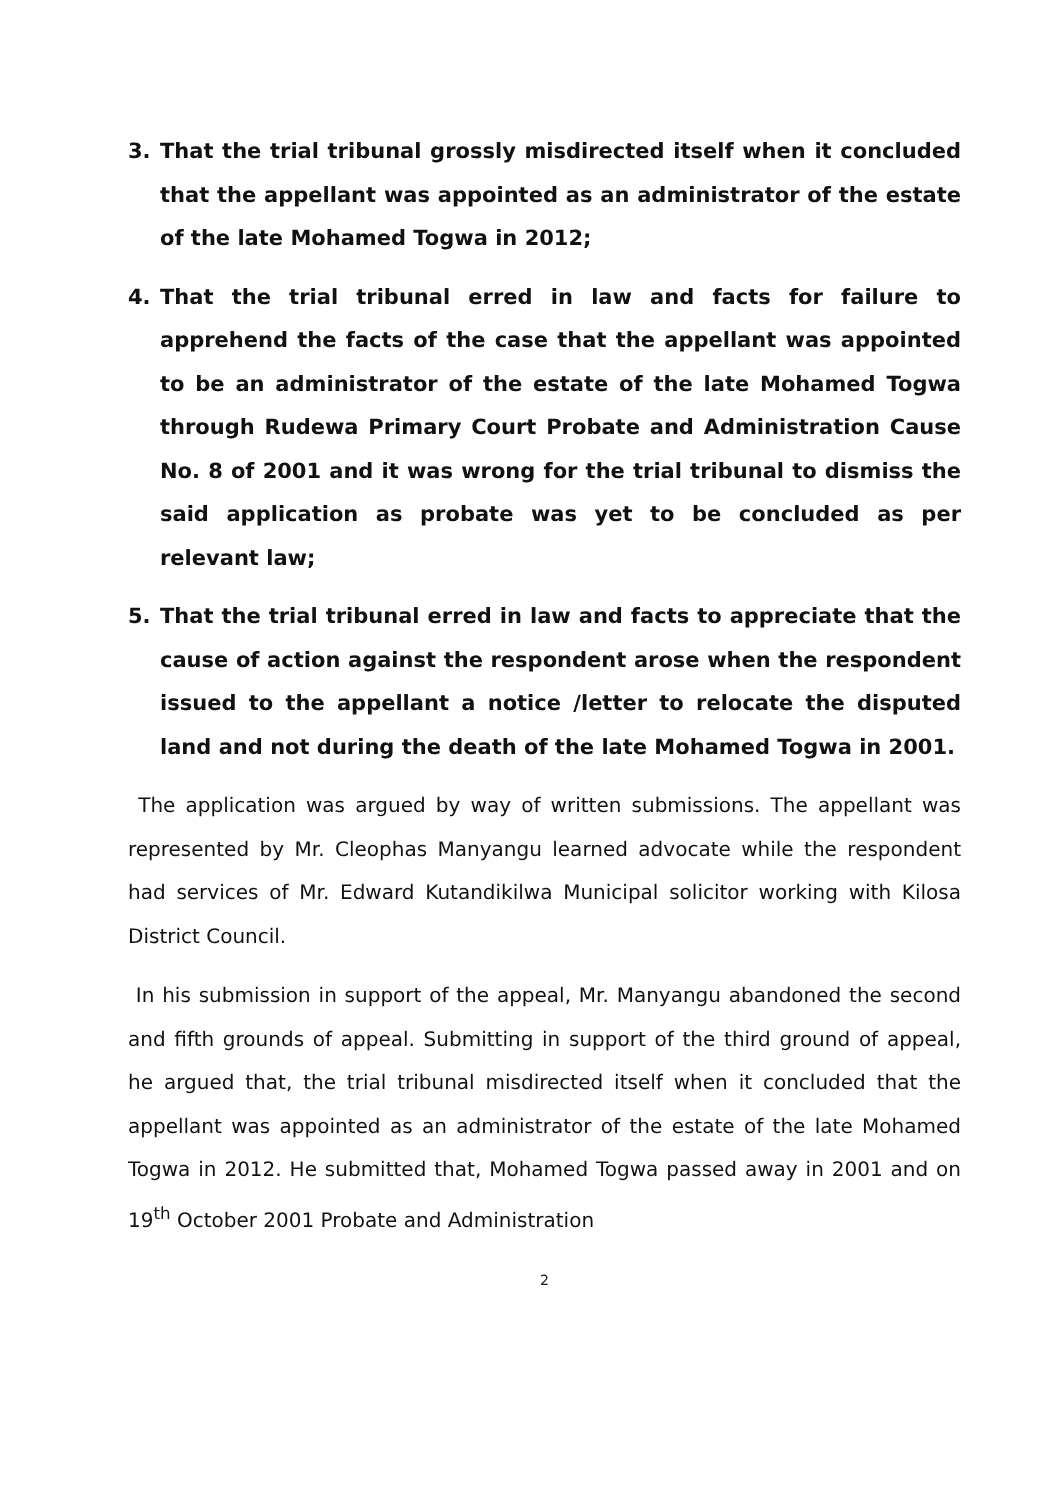3. That the trial tribunal grossly misdirected itself when it concluded that the appellant was appointed as an administrator of the estate of the late Mohamed Togwa in 2012;
4. That the trial tribunal erred in law and facts for failure to apprehend the facts of the case that the appellant was appointed to be an administrator of the estate of the late Mohamed Togwa through Rudewa Primary Court Probate and Administration Cause No. 8 of 2001 and it was wrong for the trial tribunal to dismiss the said application as probate was yet to be concluded as per relevant law;
5. That the trial tribunal erred in law and facts to appreciate that the cause of action against the respondent arose when the respondent issued to the appellant a notice /letter to relocate the disputed land and not during the death of the late Mohamed Togwa in 2001.
The application was argued by way of written submissions. The appellant was represented by Mr. Cleophas Manyangu learned advocate while the respondent had services of Mr. Edward Kutandikilwa Municipal solicitor working with Kilosa District Council.
In his submission in support of the appeal, Mr. Manyangu abandoned the second and fifth grounds of appeal. Submitting in support of the third ground of appeal, he argued that, the trial tribunal misdirected itself when it concluded that the appellant was appointed as an administrator of the estate of the late Mohamed Togwa in 2012. He submitted that, Mohamed Togwa passed away in 2001 and on 19<sup>th</sup> October 2001 Probate and Administration
2